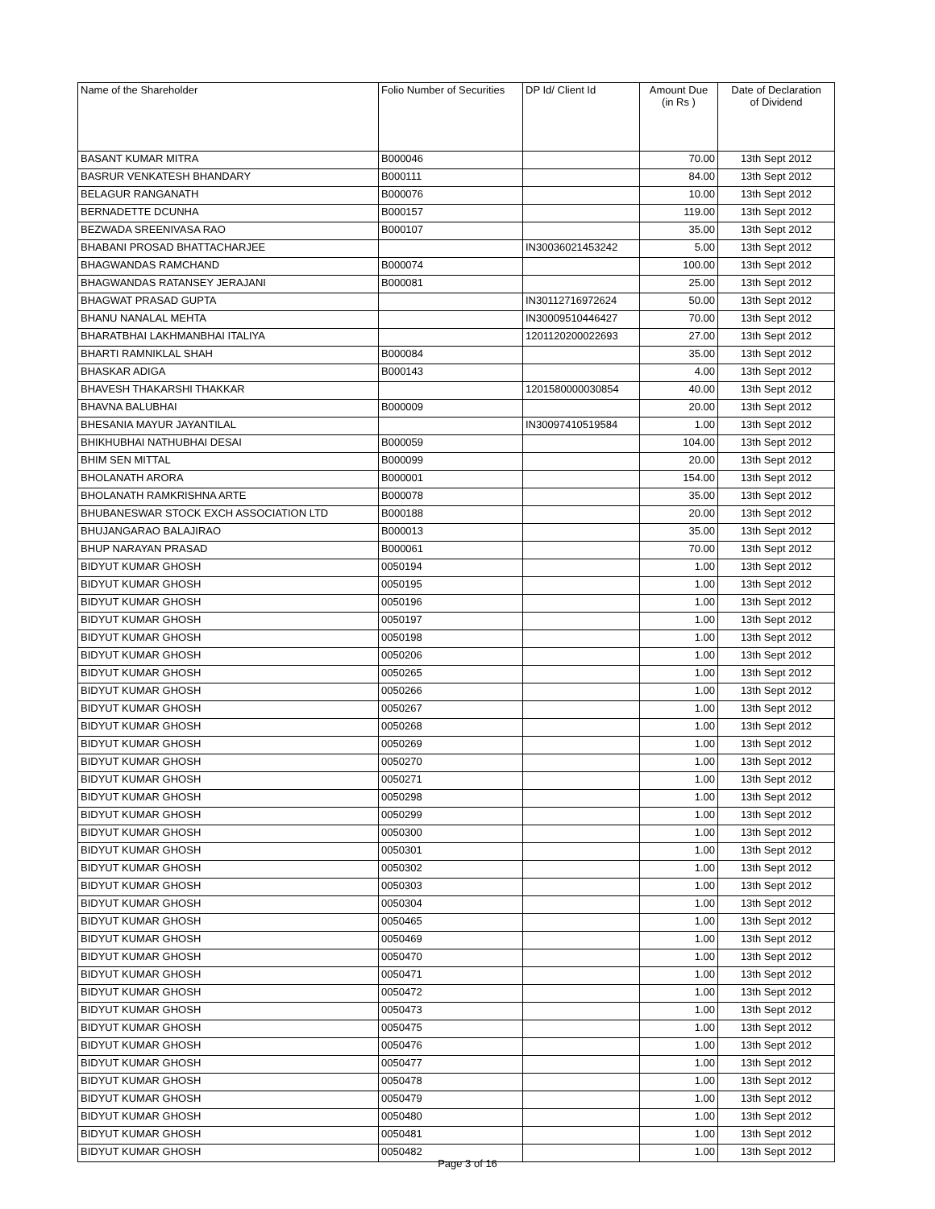| Name of the Shareholder | Folio Number of Securities | DP Id/ Client Id | Amount Due (in Rs ) | Date of Declaration of Dividend |
| --- | --- | --- | --- | --- |
| BASANT KUMAR MITRA | B000046 | | 70.00 | 13th Sept 2012 |
| BASRUR VENKATESH BHANDARY | B000111 | | 84.00 | 13th Sept 2012 |
| BELAGUR RANGANATH | B000076 | | 10.00 | 13th Sept 2012 |
| BERNADETTE DCUNHA | B000157 | | 119.00 | 13th Sept 2012 |
| BEZWADA SREENIVASA RAO | B000107 | | 35.00 | 13th Sept 2012 |
| BHABANI PROSAD BHATTACHARJEE | | IN30036021453242 | 5.00 | 13th Sept 2012 |
| BHAGWANDAS RAMCHAND | B000074 | | 100.00 | 13th Sept 2012 |
| BHAGWANDAS RATANSEY JERAJANI | B000081 | | 25.00 | 13th Sept 2012 |
| BHAGWAT PRASAD GUPTA | | IN30112716972624 | 50.00 | 13th Sept 2012 |
| BHANU NANALAL MEHTA | | IN30009510446427 | 70.00 | 13th Sept 2012 |
| BHARATBHAI LAKHMANBHAI ITALIYA | | 1201120200022693 | 27.00 | 13th Sept 2012 |
| BHARTI RAMNIKLAL SHAH | B000084 | | 35.00 | 13th Sept 2012 |
| BHASKAR ADIGA | B000143 | | 4.00 | 13th Sept 2012 |
| BHAVESH THAKARSHI THAKKAR | | 1201580000030854 | 40.00 | 13th Sept 2012 |
| BHAVNA BALUBHAI | B000009 | | 20.00 | 13th Sept 2012 |
| BHESANIA MAYUR JAYANTILAL | | IN30097410519584 | 1.00 | 13th Sept 2012 |
| BHIKHUBHAI NATHUBHAI DESAI | B000059 | | 104.00 | 13th Sept 2012 |
| BHIM SEN MITTAL | B000099 | | 20.00 | 13th Sept 2012 |
| BHOLANATH ARORA | B000001 | | 154.00 | 13th Sept 2012 |
| BHOLANATH RAMKRISHNA ARTE | B000078 | | 35.00 | 13th Sept 2012 |
| BHUBANESWAR STOCK EXCH ASSOCIATION LTD | B000188 | | 20.00 | 13th Sept 2012 |
| BHUJANGARAO BALAJIRAO | B000013 | | 35.00 | 13th Sept 2012 |
| BHUP NARAYAN PRASAD | B000061 | | 70.00 | 13th Sept 2012 |
| BIDYUT KUMAR GHOSH | 0050194 | | 1.00 | 13th Sept 2012 |
| BIDYUT KUMAR GHOSH | 0050195 | | 1.00 | 13th Sept 2012 |
| BIDYUT KUMAR GHOSH | 0050196 | | 1.00 | 13th Sept 2012 |
| BIDYUT KUMAR GHOSH | 0050197 | | 1.00 | 13th Sept 2012 |
| BIDYUT KUMAR GHOSH | 0050198 | | 1.00 | 13th Sept 2012 |
| BIDYUT KUMAR GHOSH | 0050206 | | 1.00 | 13th Sept 2012 |
| BIDYUT KUMAR GHOSH | 0050265 | | 1.00 | 13th Sept 2012 |
| BIDYUT KUMAR GHOSH | 0050266 | | 1.00 | 13th Sept 2012 |
| BIDYUT KUMAR GHOSH | 0050267 | | 1.00 | 13th Sept 2012 |
| BIDYUT KUMAR GHOSH | 0050268 | | 1.00 | 13th Sept 2012 |
| BIDYUT KUMAR GHOSH | 0050269 | | 1.00 | 13th Sept 2012 |
| BIDYUT KUMAR GHOSH | 0050270 | | 1.00 | 13th Sept 2012 |
| BIDYUT KUMAR GHOSH | 0050271 | | 1.00 | 13th Sept 2012 |
| BIDYUT KUMAR GHOSH | 0050298 | | 1.00 | 13th Sept 2012 |
| BIDYUT KUMAR GHOSH | 0050299 | | 1.00 | 13th Sept 2012 |
| BIDYUT KUMAR GHOSH | 0050300 | | 1.00 | 13th Sept 2012 |
| BIDYUT KUMAR GHOSH | 0050301 | | 1.00 | 13th Sept 2012 |
| BIDYUT KUMAR GHOSH | 0050302 | | 1.00 | 13th Sept 2012 |
| BIDYUT KUMAR GHOSH | 0050303 | | 1.00 | 13th Sept 2012 |
| BIDYUT KUMAR GHOSH | 0050304 | | 1.00 | 13th Sept 2012 |
| BIDYUT KUMAR GHOSH | 0050465 | | 1.00 | 13th Sept 2012 |
| BIDYUT KUMAR GHOSH | 0050469 | | 1.00 | 13th Sept 2012 |
| BIDYUT KUMAR GHOSH | 0050470 | | 1.00 | 13th Sept 2012 |
| BIDYUT KUMAR GHOSH | 0050471 | | 1.00 | 13th Sept 2012 |
| BIDYUT KUMAR GHOSH | 0050472 | | 1.00 | 13th Sept 2012 |
| BIDYUT KUMAR GHOSH | 0050473 | | 1.00 | 13th Sept 2012 |
| BIDYUT KUMAR GHOSH | 0050475 | | 1.00 | 13th Sept 2012 |
| BIDYUT KUMAR GHOSH | 0050476 | | 1.00 | 13th Sept 2012 |
| BIDYUT KUMAR GHOSH | 0050477 | | 1.00 | 13th Sept 2012 |
| BIDYUT KUMAR GHOSH | 0050478 | | 1.00 | 13th Sept 2012 |
| BIDYUT KUMAR GHOSH | 0050479 | | 1.00 | 13th Sept 2012 |
| BIDYUT KUMAR GHOSH | 0050480 | | 1.00 | 13th Sept 2012 |
| BIDYUT KUMAR GHOSH | 0050481 | | 1.00 | 13th Sept 2012 |
| BIDYUT KUMAR GHOSH | 0050482 | | 1.00 | 13th Sept 2012 |
Page 3 of 16